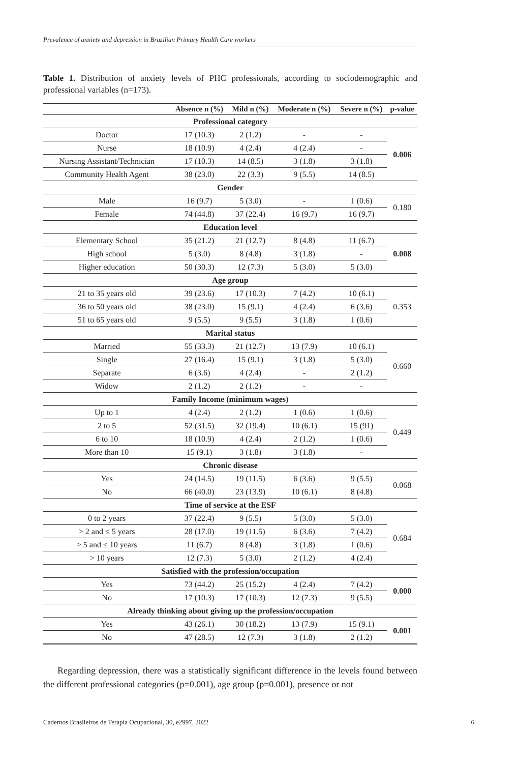Prevalence of anxiety and depression in Brazilian Primary Health Care workers
Table 1. Distribution of anxiety levels of PHC professionals, according to sociodemographic and professional variables (n=173).
| | Absence n (%) | Mild n (%) | Moderate n (%) | Severe n (%) | p-value |
| --- | --- | --- | --- | --- | --- |
| Professional category | | | | | |
| Doctor | 17 (10.3) | 2 (1.2) | - | - | 0.006 |
| Nurse | 18 (10.9) | 4 (2.4) | 4 (2.4) | - | |
| Nursing Assistant/Technician | 17 (10.3) | 14 (8.5) | 3 (1.8) | 3 (1.8) | |
| Community Health Agent | 38 (23.0) | 22 (3.3) | 9 (5.5) | 14 (8.5) | |
| Gender | | | | | |
| Male | 16 (9.7) | 5 (3.0) | - | 1 (0.6) | 0.180 |
| Female | 74 (44.8) | 37 (22.4) | 16 (9.7) | 16 (9.7) | |
| Education level | | | | | |
| Elementary School | 35 (21.2) | 21 (12.7) | 8 (4.8) | 11 (6.7) | 0.008 |
| High school | 5 (3.0) | 8 (4.8) | 3 (1.8) | - | |
| Higher education | 50 (30.3) | 12 (7.3) | 5 (3.0) | 5 (3.0) | |
| Age group | | | | | |
| 21 to 35 years old | 39 (23.6) | 17 (10.3) | 7 (4.2) | 10 (6.1) | 0.353 |
| 36 to 50 years old | 38 (23.0) | 15 (9.1) | 4 (2.4) | 6 (3.6) | |
| 51 to 65 years old | 9 (5.5) | 9 (5.5) | 3 (1.8) | 1 (0.6) | |
| Marital status | | | | | |
| Married | 55 (33.3) | 21 (12.7) | 13 (7.9) | 10 (6.1) | 0.660 |
| Single | 27 (16.4) | 15 (9.1) | 3 (1.8) | 5 (3.0) | |
| Separate | 6 (3.6) | 4 (2.4) | - | 2 (1.2) | |
| Widow | 2 (1.2) | 2 (1.2) | - | - | |
| Family Income (minimum wages) | | | | | |
| Up to 1 | 4 (2.4) | 2 (1.2) | 1 (0.6) | 1 (0.6) | 0.449 |
| 2 to 5 | 52 (31.5) | 32 (19.4) | 10 (6.1) | 15 (91) | |
| 6 to 10 | 18 (10.9) | 4 (2.4) | 2 (1.2) | 1 (0.6) | |
| More than 10 | 15 (9.1) | 3 (1.8) | 3 (1.8) | - | |
| Chronic disease | | | | | |
| Yes | 24 (14.5) | 19 (11.5) | 6 (3.6) | 9 (5.5) | 0.068 |
| No | 66 (40.0) | 23 (13.9) | 10 (6.1) | 8 (4.8) | |
| Time of service at the ESF | | | | | |
| 0 to 2 years | 37 (22.4) | 9 (5.5) | 5 (3.0) | 5 (3.0) | 0.684 |
| > 2 and ≤ 5 years | 28 (17.0) | 19 (11.5) | 6 (3.6) | 7 (4.2) | |
| > 5 and ≤ 10 years | 11 (6.7) | 8 (4.8) | 3 (1.8) | 1 (0.6) | |
| > 10 years | 12 (7.3) | 5 (3.0) | 2 (1.2) | 4 (2.4) | |
| Satisfied with the profession/occupation | | | | | |
| Yes | 73 (44.2) | 25 (15.2) | 4 (2.4) | 7 (4.2) | 0.000 |
| No | 17 (10.3) | 17 (10.3) | 12 (7.3) | 9 (5.5) | |
| Already thinking about giving up the profession/occupation | | | | | |
| Yes | 43 (26.1) | 30 (18.2) | 13 (7.9) | 15 (9.1) | 0.001 |
| No | 47 (28.5) | 12 (7.3) | 3 (1.8) | 2 (1.2) | |
Regarding depression, there was a statistically significant difference in the levels found between the different professional categories (p=0.001), age group (p=0.001), presence or not
Cadernos Brasileiros de Terapia Ocupacional, 30, e2997, 2022 6